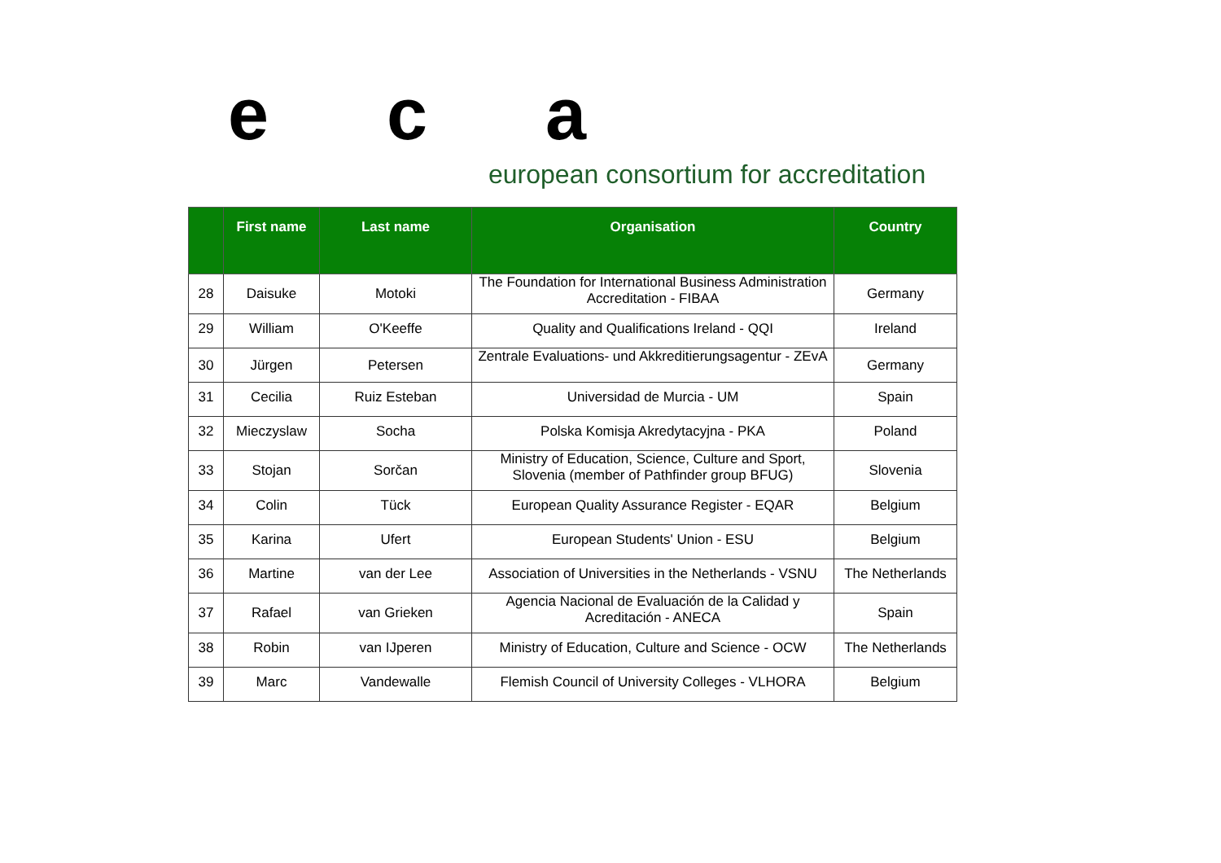e c a
european consortium for accreditation
| | First name | Last name | Organisation | Country |
| --- | --- | --- | --- | --- |
| 28 | Daisuke | Motoki | The Foundation for International Business Administration Accreditation - FIBAA | Germany |
| 29 | William | O'Keeffe | Quality and Qualifications Ireland - QQI | Ireland |
| 30 | Jürgen | Petersen | Zentrale Evaluations- und Akkreditierungsagentur - ZEvA | Germany |
| 31 | Cecilia | Ruiz Esteban | Universidad de Murcia - UM | Spain |
| 32 | Mieczyslaw | Socha | Polska Komisja Akredytacyjna - PKA | Poland |
| 33 | Stojan | Sorčan | Ministry of Education, Science, Culture and Sport, Slovenia (member of Pathfinder group BFUG) | Slovenia |
| 34 | Colin | Tück | European Quality Assurance Register - EQAR | Belgium |
| 35 | Karina | Ufert | European Students' Union - ESU | Belgium |
| 36 | Martine | van der Lee | Association of Universities in the Netherlands - VSNU | The Netherlands |
| 37 | Rafael | van Grieken | Agencia Nacional de Evaluación de la Calidad y Acreditación - ANECA | Spain |
| 38 | Robin | van IJperen | Ministry of Education, Culture and Science - OCW | The Netherlands |
| 39 | Marc | Vandewalle | Flemish Council of University Colleges - VLHORA | Belgium |